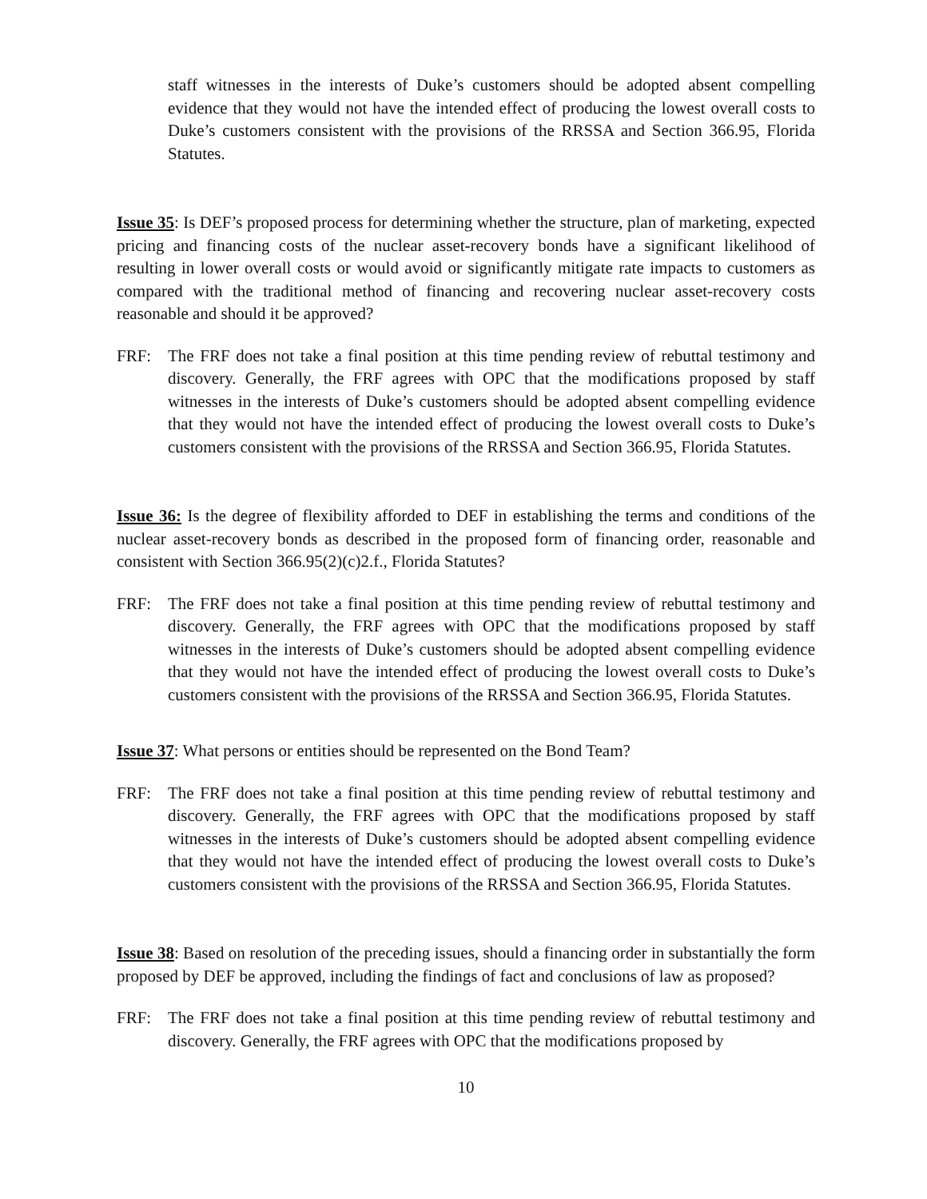staff witnesses in the interests of Duke’s customers should be adopted absent compelling evidence that they would not have the intended effect of producing the lowest overall costs to Duke’s customers consistent with the provisions of the RRSSA and Section 366.95, Florida Statutes.
Issue 35: Is DEF’s proposed process for determining whether the structure, plan of marketing, expected pricing and financing costs of the nuclear asset-recovery bonds have a significant likelihood of resulting in lower overall costs or would avoid or significantly mitigate rate impacts to customers as compared with the traditional method of financing and recovering nuclear asset-recovery costs reasonable and should it be approved?
FRF: The FRF does not take a final position at this time pending review of rebuttal testimony and discovery. Generally, the FRF agrees with OPC that the modifications proposed by staff witnesses in the interests of Duke’s customers should be adopted absent compelling evidence that they would not have the intended effect of producing the lowest overall costs to Duke’s customers consistent with the provisions of the RRSSA and Section 366.95, Florida Statutes.
Issue 36: Is the degree of flexibility afforded to DEF in establishing the terms and conditions of the nuclear asset-recovery bonds as described in the proposed form of financing order, reasonable and consistent with Section 366.95(2)(c)2.f., Florida Statutes?
FRF: The FRF does not take a final position at this time pending review of rebuttal testimony and discovery. Generally, the FRF agrees with OPC that the modifications proposed by staff witnesses in the interests of Duke’s customers should be adopted absent compelling evidence that they would not have the intended effect of producing the lowest overall costs to Duke’s customers consistent with the provisions of the RRSSA and Section 366.95, Florida Statutes.
Issue 37: What persons or entities should be represented on the Bond Team?
FRF: The FRF does not take a final position at this time pending review of rebuttal testimony and discovery. Generally, the FRF agrees with OPC that the modifications proposed by staff witnesses in the interests of Duke’s customers should be adopted absent compelling evidence that they would not have the intended effect of producing the lowest overall costs to Duke’s customers consistent with the provisions of the RRSSA and Section 366.95, Florida Statutes.
Issue 38: Based on resolution of the preceding issues, should a financing order in substantially the form proposed by DEF be approved, including the findings of fact and conclusions of law as proposed?
FRF: The FRF does not take a final position at this time pending review of rebuttal testimony and discovery. Generally, the FRF agrees with OPC that the modifications proposed by
10